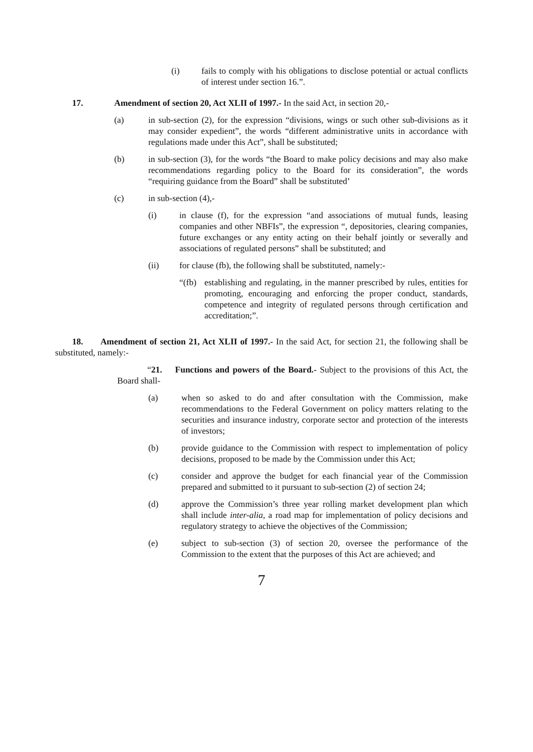(i) fails to comply with his obligations to disclose potential or actual conflicts of interest under section 16.”.
17. Amendment of section 20, Act XLII of 1997.- In the said Act, in section 20,-
(a) in sub-section (2), for the expression “divisions, wings or such other sub-divisions as it may consider expedient”, the words “different administrative units in accordance with regulations made under this Act”, shall be substituted;
(b) in sub-section (3), for the words “the Board to make policy decisions and may also make recommendations regarding policy to the Board for its consideration”, the words “requiring guidance from the Board” shall be substituted’
(c) in sub-section (4),-
(i) in clause (f), for the expression “and associations of mutual funds, leasing companies and other NBFIs”, the expression “, depositories, clearing companies, future exchanges or any entity acting on their behalf jointly or severally and associations of regulated persons” shall be substituted; and
(ii) for clause (fb), the following shall be substituted, namely:-
“(fb) establishing and regulating, in the manner prescribed by rules, entities for promoting, encouraging and enforcing the proper conduct, standards, competence and integrity of regulated persons through certification and accreditation;”.
18. Amendment of section 21, Act XLII of 1997.- In the said Act, for section 21, the following shall be substituted, namely:-
“21. Functions and powers of the Board.- Subject to the provisions of this Act, the Board shall-
(a) when so asked to do and after consultation with the Commission, make recommendations to the Federal Government on policy matters relating to the securities and insurance industry, corporate sector and protection of the interests of investors;
(b) provide guidance to the Commission with respect to implementation of policy decisions, proposed to be made by the Commission under this Act;
(c) consider and approve the budget for each financial year of the Commission prepared and submitted to it pursuant to sub-section (2) of section 24;
(d) approve the Commission’s three year rolling market development plan which shall include inter-alia, a road map for implementation of policy decisions and regulatory strategy to achieve the objectives of the Commission;
(e) subject to sub-section (3) of section 20, oversee the performance of the Commission to the extent that the purposes of this Act are achieved; and
7